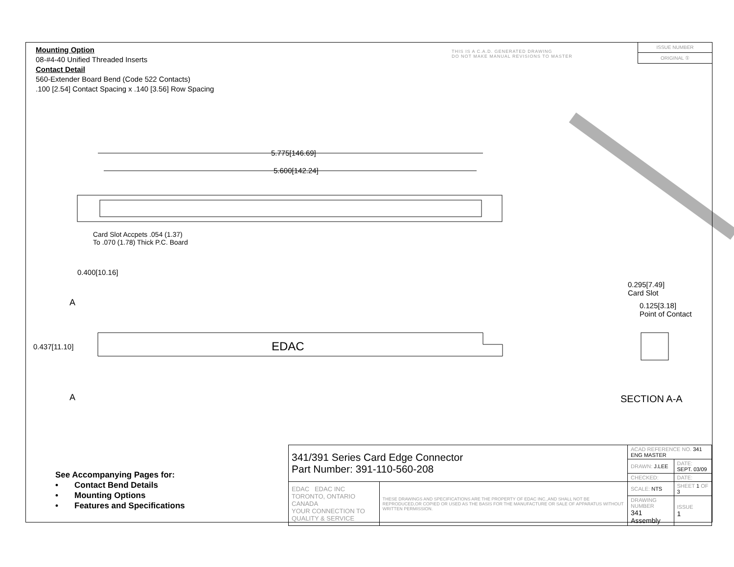Mounting Option
08-#4-40 Unified Threaded Inserts
Contact Detail
560-Extender Board Bend (Code 522 Contacts)
.100 [2.54] Contact Spacing x .140 [3.56] Row Spacing
THIS IS A C.A.D. GENERATED DRAWING
DO NOT MAKE MANUAL REVISIONS TO MASTER
ISSUE NUMBER
ORIGINAL ①
5.775[146.69]
5.600[142.24]
Card Slot Accpets .054 (1.37)
To .070 (1.78) Thick P.C. Board
0.400[10.16]
A
0.437[11.10] EDAC
A
0.295[7.49]
Card Slot
0.125[3.18]
Point of Contact
SECTION A-A
See Accompanying Pages for:
• Contact Bend Details
• Mounting Options
• Features and Specifications
| 341/391 Series Card Edge Connector Part Number: 391-110-560-208 | | ACAD REFERENCE NO. 341 ENG MASTER | | |
| | | DRAWN: J.LEE | DATE: SEPT. 03/09 | |
| | | CHECKED: | DATE: | |
| EDAC EDAC INC TORONTO, ONTARIO CANADA YOUR CONNECTION TO QUALITY & SERVICE | THESE DRAWINGS AND SPECIFICATIONS ARE THE PROPERTY OF EDAC INC.,AND SHALL NOT BE REPRODUCED,OR COPIED OR USED AS THE BASIS FOR THE MANUFACTURE OR SALE OF APPARATUS WITHOUT WRITTEN PERMISSION. | SCALE: NTS | SHEET 1 OF 3 | |
| | | DRAWING NUMBER 341 Assembly | | ISSUE 1 |